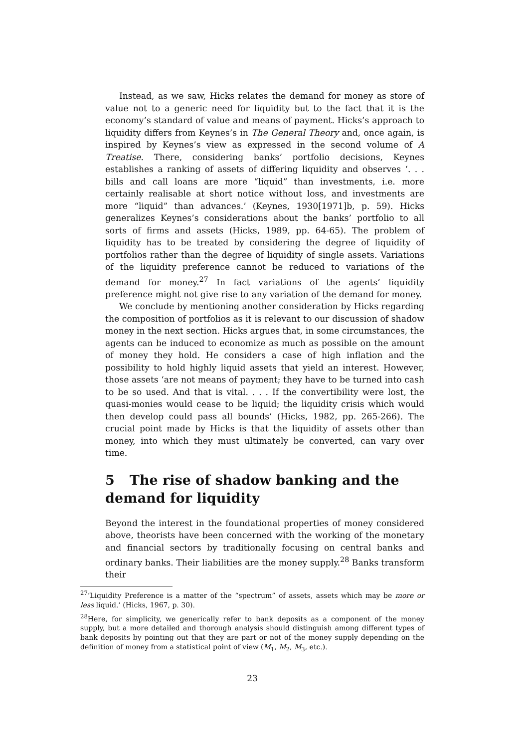Instead, as we saw, Hicks relates the demand for money as store of value not to a generic need for liquidity but to the fact that it is the economy’s standard of value and means of payment. Hicks’s approach to liquidity differs from Keynes’s in The General Theory and, once again, is inspired by Keynes’s view as expressed in the second volume of A Treatise. There, considering banks’ portfolio decisions, Keynes establishes a ranking of assets of differing liquidity and observes ‘. . . bills and call loans are more “liquid” than investments, i.e. more certainly realisable at short notice without loss, and investments are more “liquid” than advances.’ (Keynes, 1930[1971]b, p. 59). Hicks generalizes Keynes’s considerations about the banks’ portfolio to all sorts of firms and assets (Hicks, 1989, pp. 64-65). The problem of liquidity has to be treated by considering the degree of liquidity of portfolios rather than the degree of liquidity of single assets. Variations of the liquidity preference cannot be reduced to variations of the demand for money.<sup>27</sup> In fact variations of the agents’ liquidity preference might not give rise to any variation of the demand for money.
We conclude by mentioning another consideration by Hicks regarding the composition of portfolios as it is relevant to our discussion of shadow money in the next section. Hicks argues that, in some circumstances, the agents can be induced to economize as much as possible on the amount of money they hold. He considers a case of high inflation and the possibility to hold highly liquid assets that yield an interest. However, those assets ‘are not means of payment; they have to be turned into cash to be so used. And that is vital. . . . If the convertibility were lost, the quasi-monies would cease to be liquid; the liquidity crisis which would then develop could pass all bounds’ (Hicks, 1982, pp. 265-266). The crucial point made by Hicks is that the liquidity of assets other than money, into which they must ultimately be converted, can vary over time.
5 The rise of shadow banking and the demand for liquidity
Beyond the interest in the foundational properties of money considered above, theorists have been concerned with the working of the monetary and financial sectors by traditionally focusing on central banks and ordinary banks. Their liabilities are the money supply.<sup>28</sup> Banks transform their
<sup>27</sup> ‘Liquidity Preference is a matter of the “spectrum” of assets, assets which may be more or less liquid.’ (Hicks, 1967, p. 30).
<sup>28</sup> Here, for simplicity, we generically refer to bank deposits as a component of the money supply, but a more detailed and thorough analysis should distinguish among different types of bank deposits by pointing out that they are part or not of the money supply depending on the definition of money from a statistical point of view (M<sub>1</sub>, M<sub>2</sub>, M<sub>3</sub>, etc.).
23